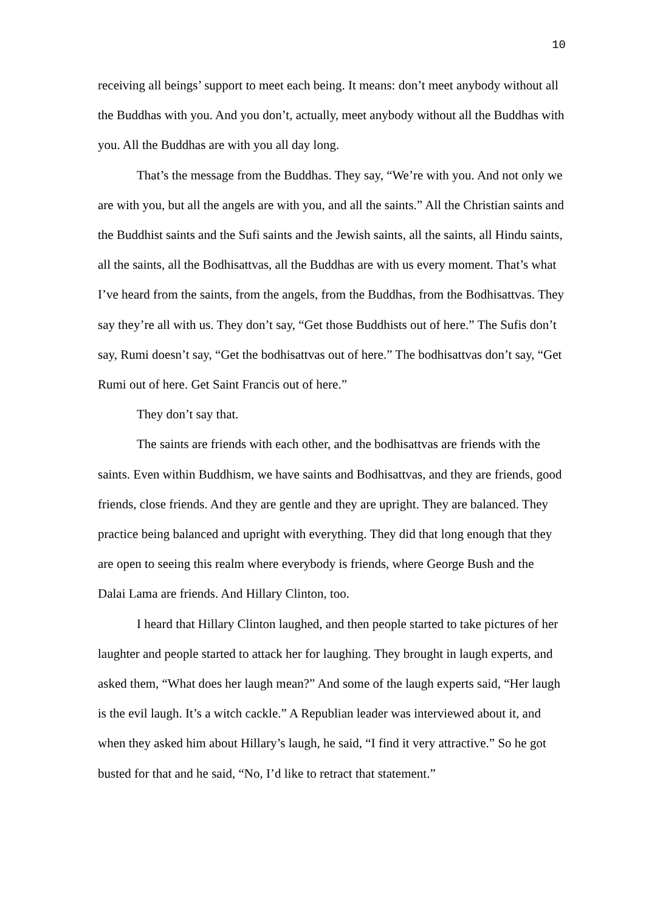10
receiving all beings’ support to meet each being. It means: don’t meet anybody without all the Buddhas with you. And you don’t, actually, meet anybody without all the Buddhas with you. All the Buddhas are with you all day long.
That’s the message from the Buddhas. They say, “We’re with you. And not only we are with you, but all the angels are with you, and all the saints.” All the Christian saints and the Buddhist saints and the Sufi saints and the Jewish saints, all the saints, all Hindu saints, all the saints, all the Bodhisattvas, all the Buddhas are with us every moment. That’s what I’ve heard from the saints, from the angels, from the Buddhas, from the Bodhisattvas. They say they’re all with us. They don’t say, “Get those Buddhists out of here.” The Sufis don’t say, Rumi doesn’t say, “Get the bodhisattvas out of here.” The bodhisattvas don’t say, “Get Rumi out of here. Get Saint Francis out of here.”
They don’t say that.
The saints are friends with each other, and the bodhisattvas are friends with the saints. Even within Buddhism, we have saints and Bodhisattvas, and they are friends, good friends, close friends. And they are gentle and they are upright. They are balanced. They practice being balanced and upright with everything. They did that long enough that they are open to seeing this realm where everybody is friends, where George Bush and the Dalai Lama are friends. And Hillary Clinton, too.
I heard that Hillary Clinton laughed, and then people started to take pictures of her laughter and people started to attack her for laughing. They brought in laugh experts, and asked them, “What does her laugh mean?” And some of the laugh experts said, “Her laugh is the evil laugh. It’s a witch cackle.” A Republian leader was interviewed about it, and when they asked him about Hillary’s laugh, he said, “I find it very attractive.” So he got busted for that and he said, “No, I’d like to retract that statement.”